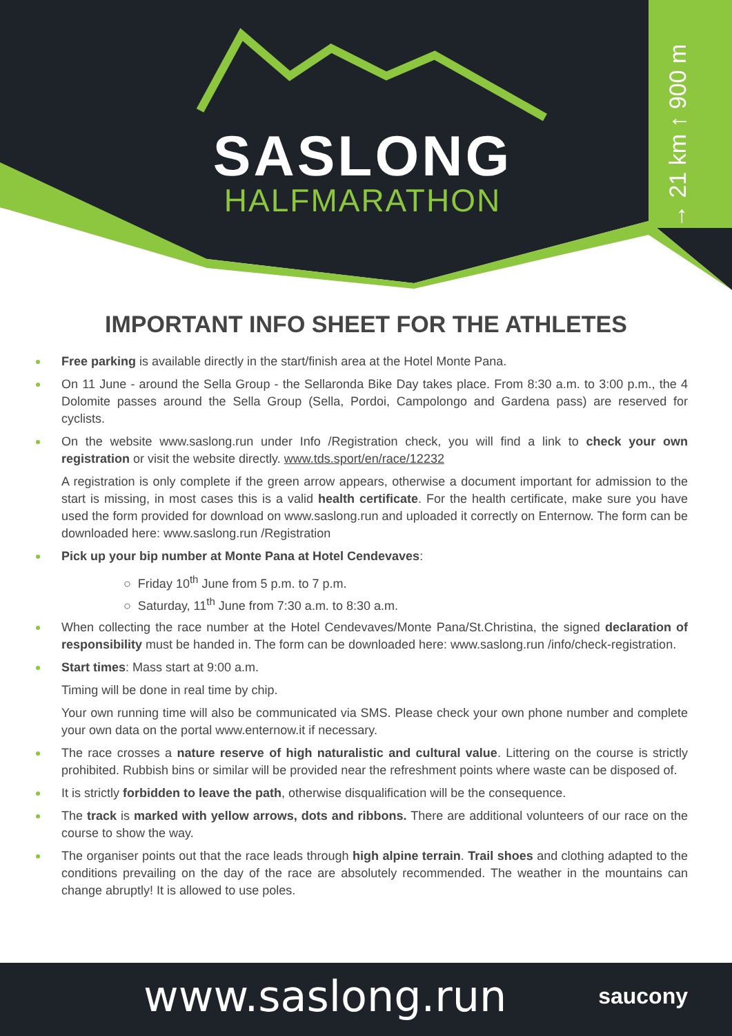→ 21 km ↑ 900 m
SASLONG
HALFMARATHON
IMPORTANT INFO SHEET FOR THE ATHLETES
Free parking is available directly in the start/finish area at the Hotel Monte Pana.
On 11 June - around the Sella Group - the Sellaronda Bike Day takes place. From 8:30 a.m. to 3:00 p.m., the 4 Dolomite passes around the Sella Group (Sella, Pordoi, Campolongo and Gardena pass) are reserved for cyclists.
On the website www.saslong.run under Info /Registration check, you will find a link to check your own registration or visit the website directly. www.tds.sport/en/race/12232
A registration is only complete if the green arrow appears, otherwise a document important for admission to the start is missing, in most cases this is a valid health certificate. For the health certificate, make sure you have used the form provided for download on www.saslong.run and uploaded it correctly on Enternow. The form can be downloaded here: www.saslong.run /Registration
Pick up your bip number at Monte Pana at Hotel Cendevaves:
○ Friday 10<sup>th</sup> June from 5 p.m. to 7 p.m.
○ Saturday, 11<sup>th</sup> June from 7:30 a.m. to 8:30 a.m.
When collecting the race number at the Hotel Cendevaves/Monte Pana/St.Christina, the signed declaration of responsibility must be handed in. The form can be downloaded here: www.saslong.run /info/check-registration.
Start times: Mass start at 9:00 a.m.
Timing will be done in real time by chip.
Your own running time will also be communicated via SMS. Please check your own phone number and complete your own data on the portal www.enternow.it if necessary.
The race crosses a nature reserve of high naturalistic and cultural value. Littering on the course is strictly prohibited. Rubbish bins or similar will be provided near the refreshment points where waste can be disposed of.
It is strictly forbidden to leave the path, otherwise disqualification will be the consequence.
The track is marked with yellow arrows, dots and ribbons. There are additional volunteers of our race on the course to show the way.
The organiser points out that the race leads through high alpine terrain. Trail shoes and clothing adapted to the conditions prevailing on the day of the race are absolutely recommended. The weather in the mountains can change abruptly! It is allowed to use poles.
www.saslong.run saucony